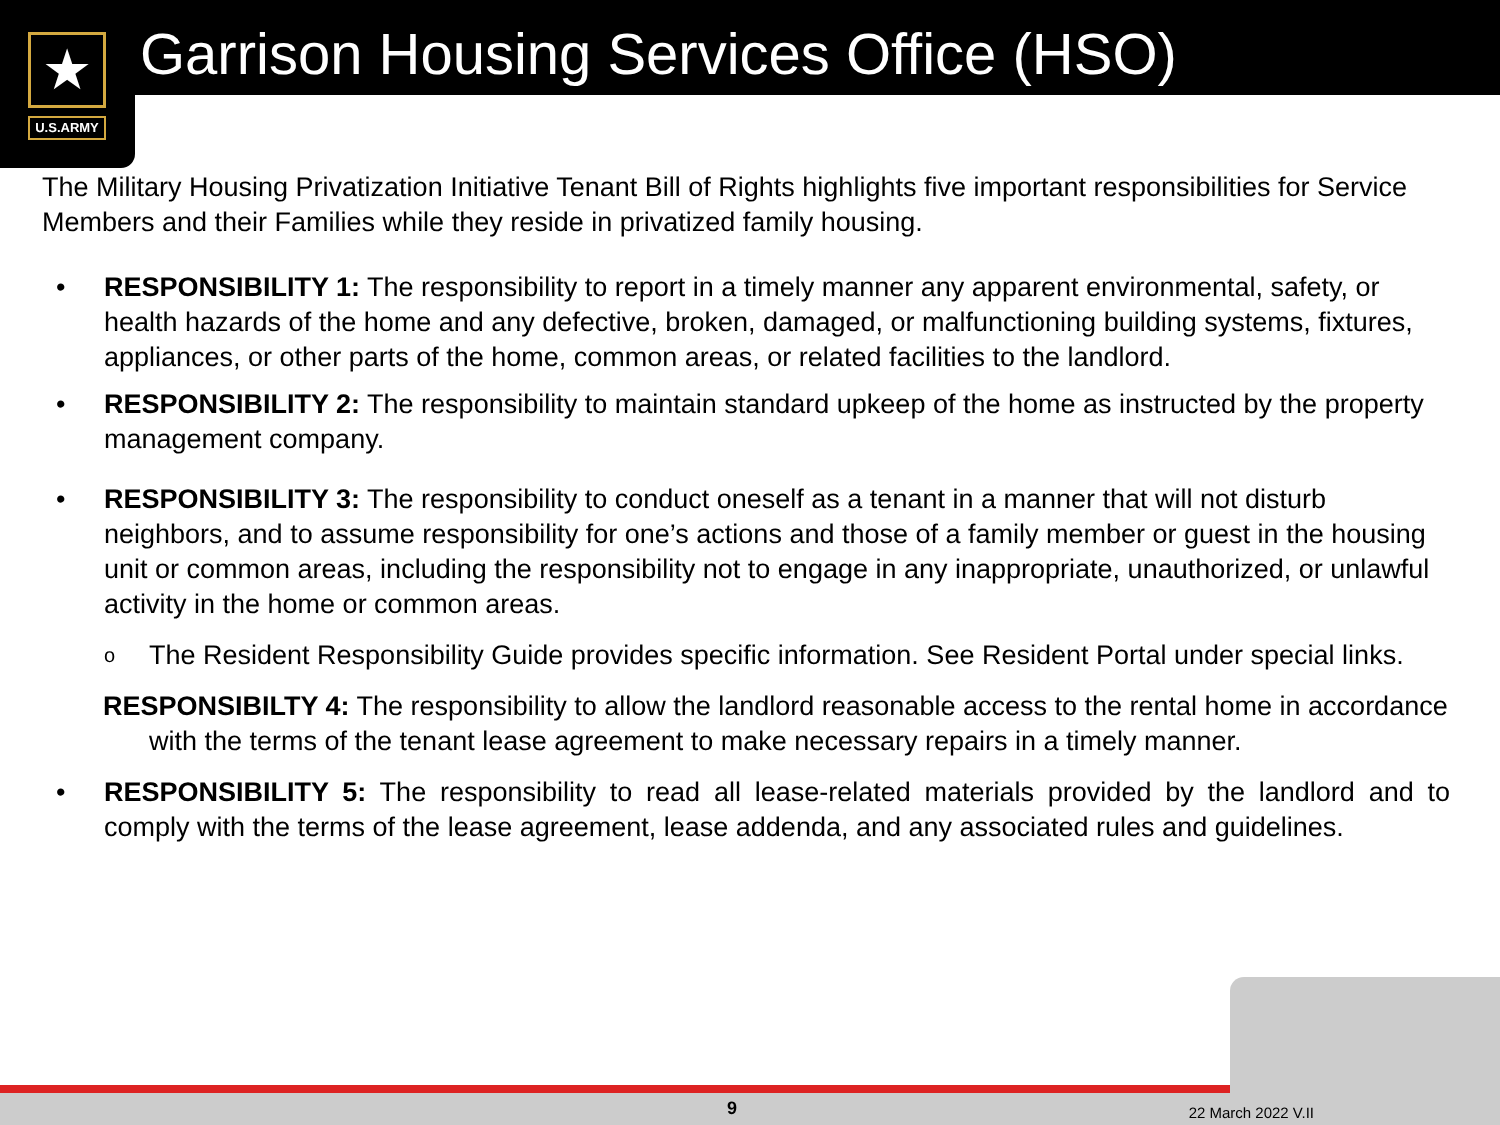★
U.S.ARMY
Garrison Housing Services Office (HSO)
The Military Housing Privatization Initiative Tenant Bill of Rights highlights five important responsibilities for Service Members and their Families while they reside in privatized family housing.
• RESPONSIBILITY 1: The responsibility to report in a timely manner any apparent environmental, safety, or health hazards of the home and any defective, broken, damaged, or malfunctioning building systems, fixtures, appliances, or other parts of the home, common areas, or related facilities to the landlord.
• RESPONSIBILITY 2: The responsibility to maintain standard upkeep of the home as instructed by the property management company.
• RESPONSIBILITY 3: The responsibility to conduct oneself as a tenant in a manner that will not disturb neighbors, and to assume responsibility for one’s actions and those of a family member or guest in the housing unit or common areas, including the responsibility not to engage in any inappropriate, unauthorized, or unlawful activity in the home or common areas.
o The Resident Responsibility Guide provides specific information. See Resident Portal under special links.
RESPONSIBILTY 4: The responsibility to allow the landlord reasonable access to the rental home in accordance with the terms of the tenant lease agreement to make necessary repairs in a timely manner.
• RESPONSIBILITY 5: The responsibility to read all lease-related materials provided by the landlord and to comply with the terms of the lease agreement, lease addenda, and any associated rules and guidelines.
9 22 March 2022 V.II